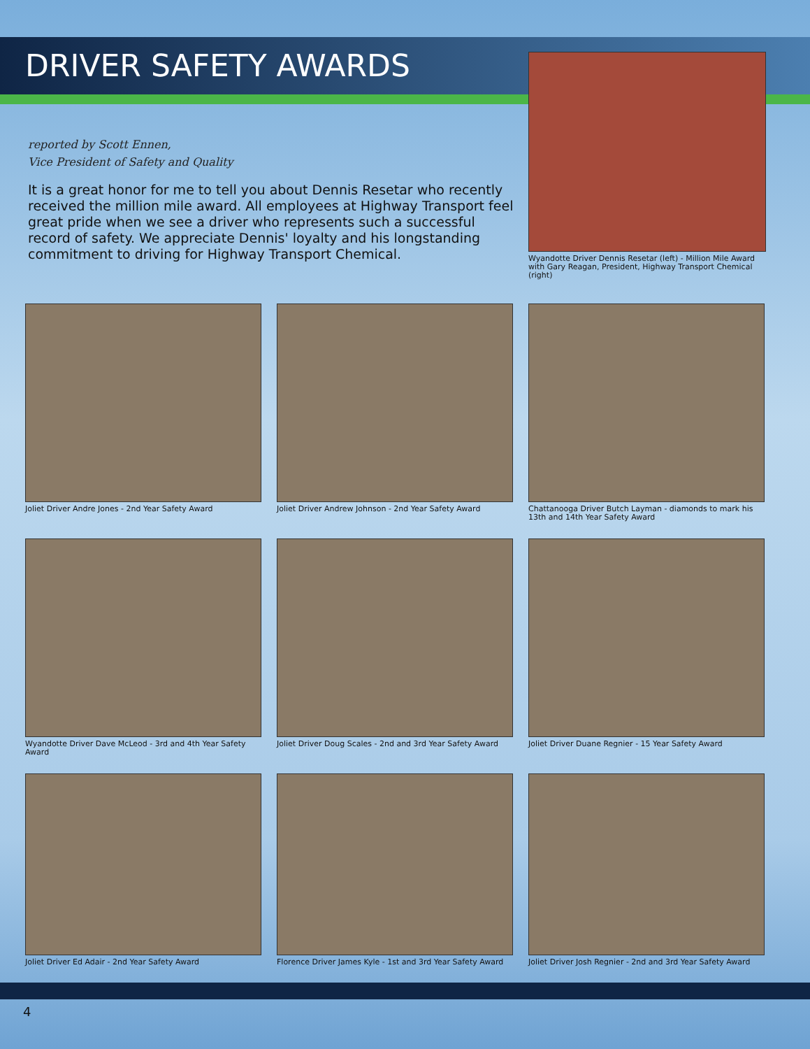DRIVER SAFETY AWARDS
reported by Scott Ennen,
Vice President of Safety and Quality
It is a great honor for me to tell you about Dennis Resetar who recently received the million mile award. All employees at Highway Transport feel great pride when we see a driver who represents such a successful record of safety. We appreciate Dennis' loyalty and his longstanding commitment to driving for Highway Transport Chemical.
Wyandotte Driver Dennis Resetar (left) - Million Mile Award with Gary Reagan, President, Highway Transport Chemical (right)
Joliet Driver Andre Jones - 2nd Year Safety Award
Joliet Driver Andrew Johnson - 2nd Year Safety Award
Chattanooga Driver Butch Layman - diamonds to mark his 13th and 14th Year Safety Award
Wyandotte Driver Dave McLeod - 3rd and 4th Year Safety Award
Joliet Driver Doug Scales - 2nd and 3rd Year Safety Award
Joliet Driver Duane Regnier - 15 Year Safety Award
Joliet Driver Ed Adair - 2nd Year Safety Award
Florence Driver James Kyle - 1st and 3rd Year Safety Award
Joliet Driver Josh Regnier - 2nd and 3rd Year Safety Award
4